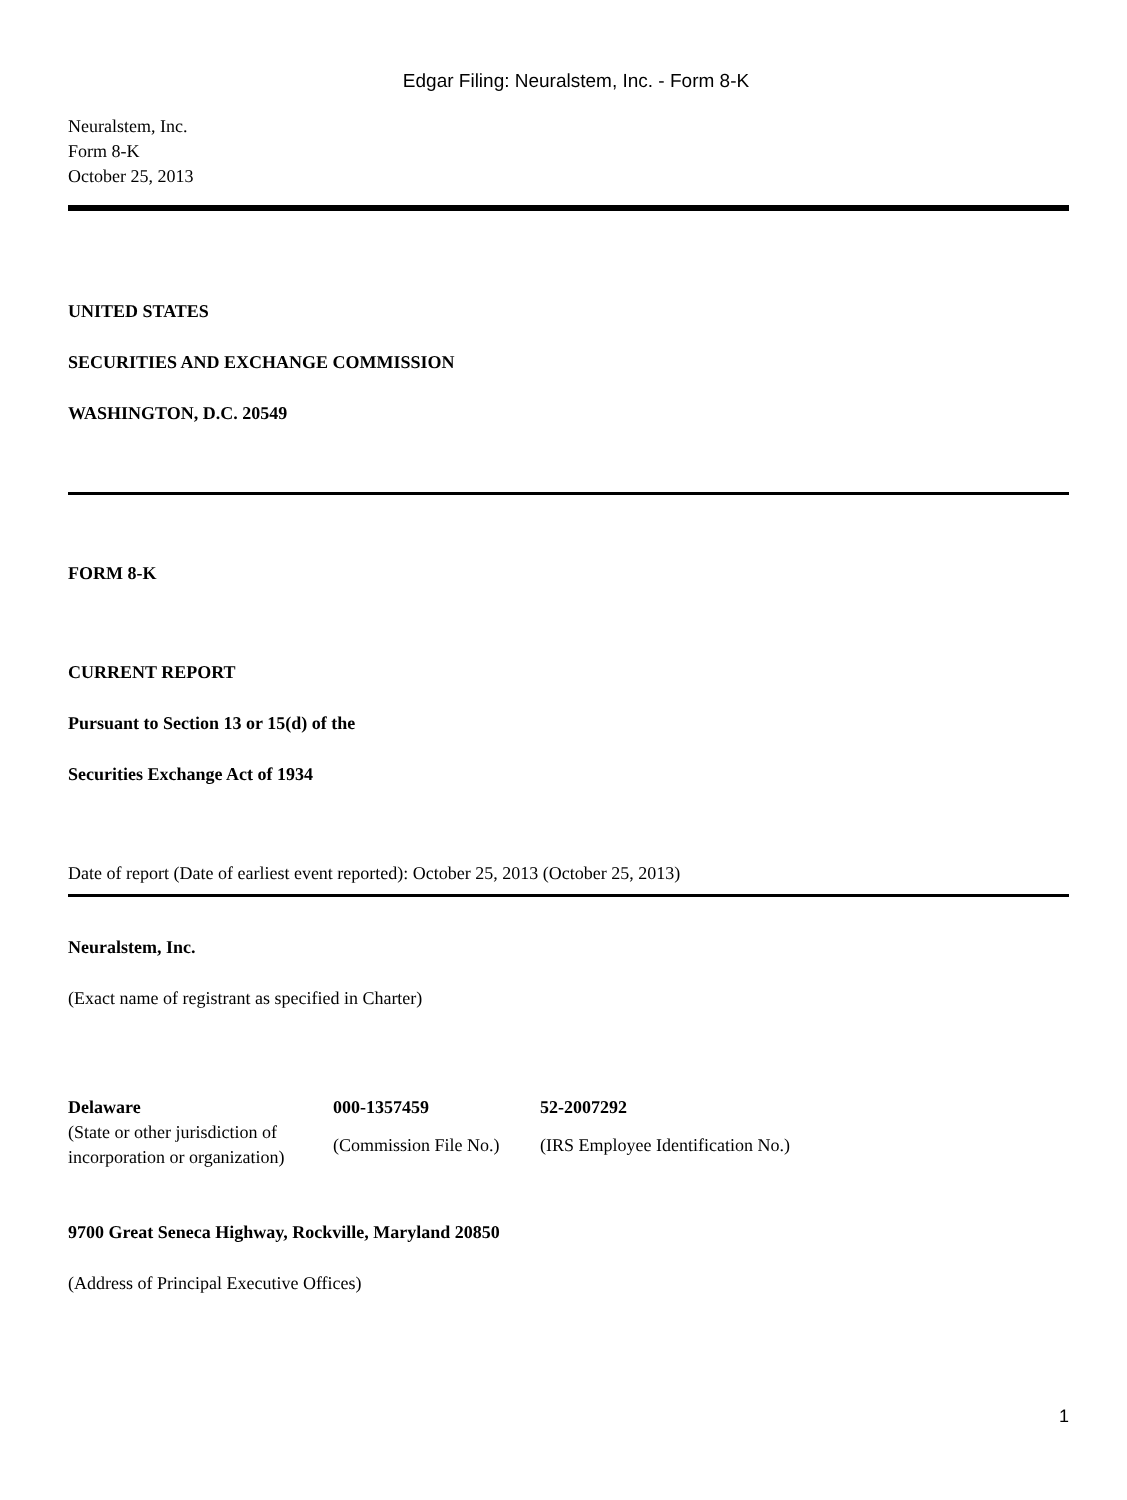Edgar Filing: Neuralstem, Inc. - Form 8-K
Neuralstem, Inc.
Form 8-K
October 25, 2013
UNITED STATES
SECURITIES AND EXCHANGE COMMISSION
WASHINGTON, D.C. 20549
FORM 8-K
CURRENT REPORT
Pursuant to Section 13 or 15(d) of the
Securities Exchange Act of 1934
Date of report (Date of earliest event reported): October 25, 2013 (October 25, 2013)
Neuralstem, Inc.
(Exact name of registrant as specified in Charter)
| Delaware | 000-1357459 | 52-2007292 |
| (State or other jurisdiction of incorporation or organization) | (Commission File No.) | (IRS Employee Identification No.) |
9700 Great Seneca Highway, Rockville, Maryland 20850
(Address of Principal Executive Offices)
1